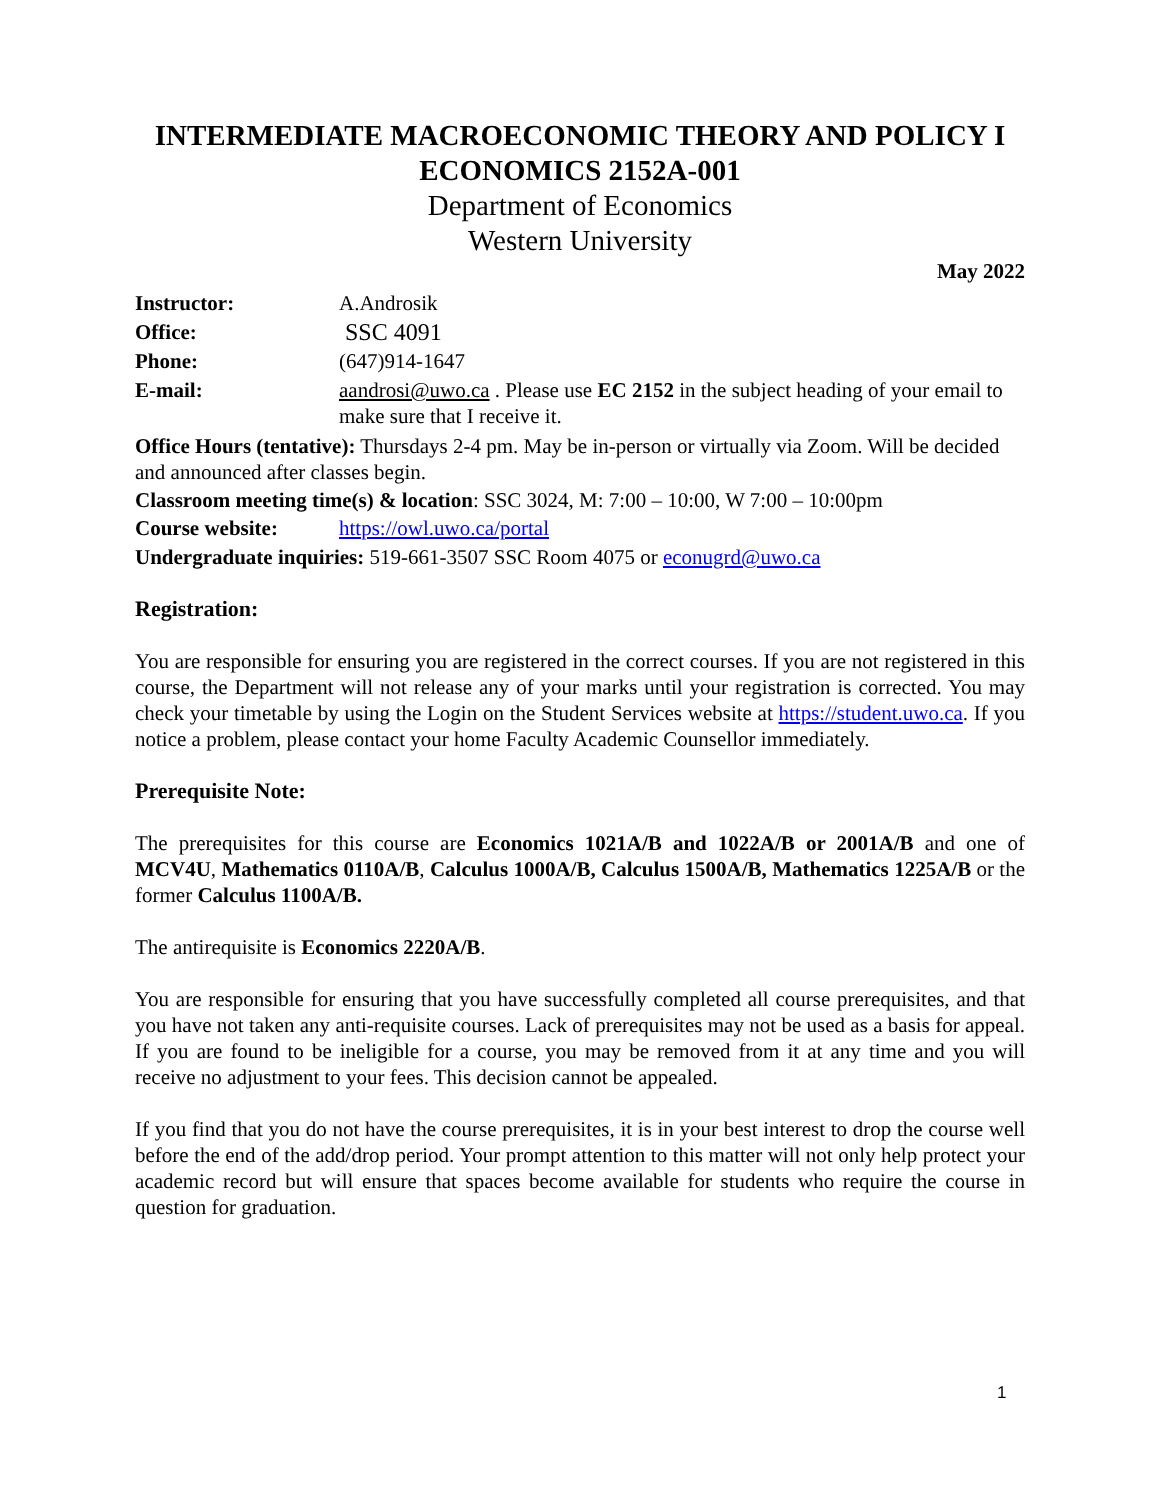INTERMEDIATE MACROECONOMIC THEORY AND POLICY I
ECONOMICS 2152A-001
Department of Economics
Western University
May 2022
Instructor: A.Androsik
Office: SSC 4091
Phone: (647)914-1647
E-mail: aandrosi@uwo.ca . Please use EC 2152 in the subject heading of your email to make sure that I receive it.
Office Hours (tentative): Thursdays 2-4 pm. May be in-person or virtually via Zoom. Will be decided and announced after classes begin.
Classroom meeting time(s) & location: SSC 3024, M: 7:00 – 10:00, W 7:00 – 10:00pm
Course website: https://owl.uwo.ca/portal
Undergraduate inquiries: 519-661-3507 SSC Room 4075 or econugrd@uwo.ca
Registration:
You are responsible for ensuring you are registered in the correct courses. If you are not registered in this course, the Department will not release any of your marks until your registration is corrected. You may check your timetable by using the Login on the Student Services website at https://student.uwo.ca. If you notice a problem, please contact your home Faculty Academic Counsellor immediately.
Prerequisite Note:
The prerequisites for this course are Economics 1021A/B and 1022A/B or 2001A/B and one of MCV4U, Mathematics 0110A/B, Calculus 1000A/B, Calculus 1500A/B, Mathematics 1225A/B or the former Calculus 1100A/B.
The antirequisite is Economics 2220A/B.
You are responsible for ensuring that you have successfully completed all course prerequisites, and that you have not taken any anti-requisite courses. Lack of prerequisites may not be used as a basis for appeal. If you are found to be ineligible for a course, you may be removed from it at any time and you will receive no adjustment to your fees. This decision cannot be appealed.
If you find that you do not have the course prerequisites, it is in your best interest to drop the course well before the end of the add/drop period. Your prompt attention to this matter will not only help protect your academic record but will ensure that spaces become available for students who require the course in question for graduation.
1